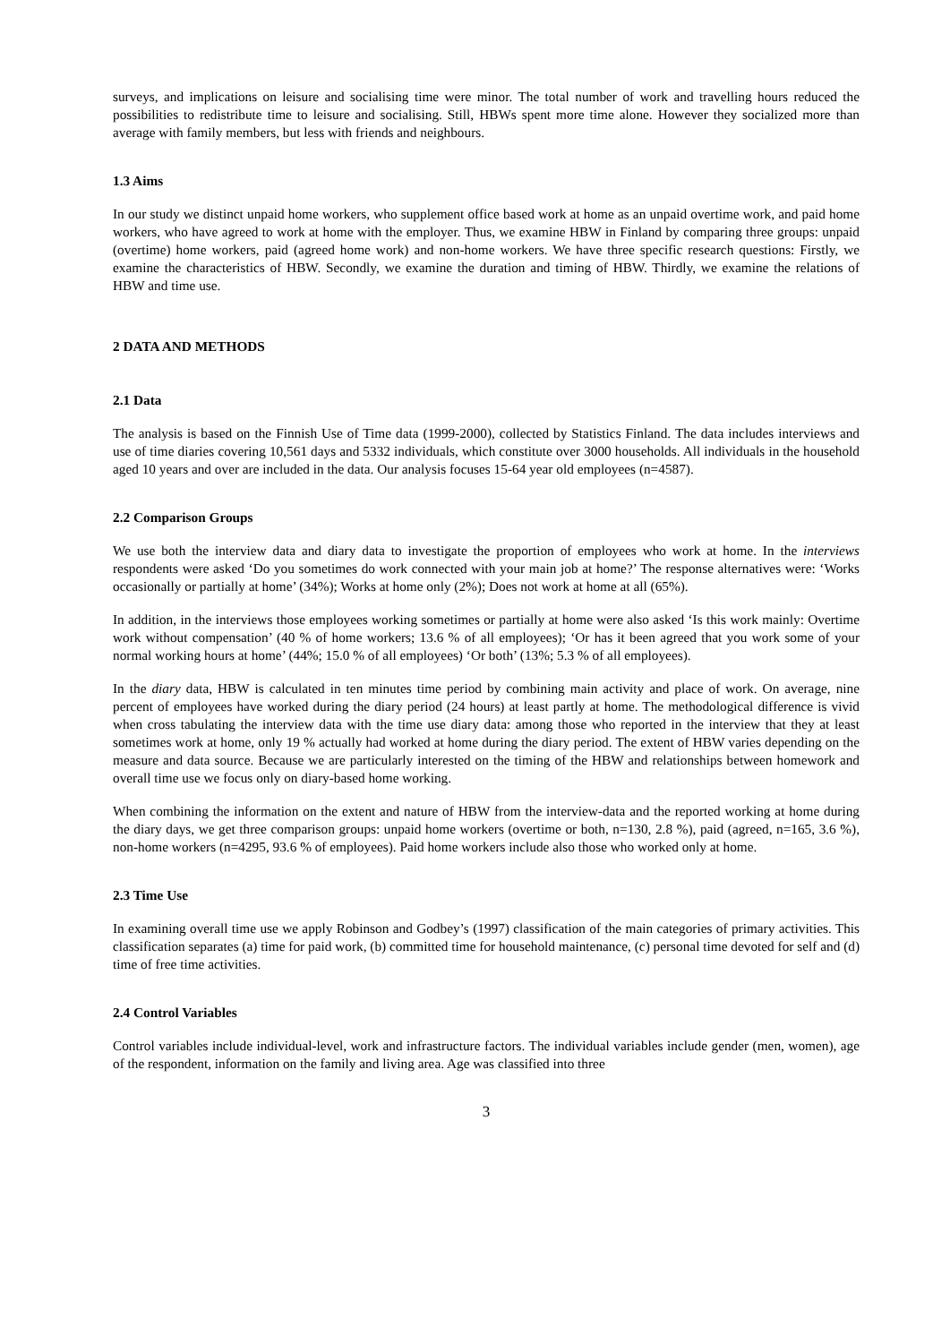surveys, and implications on leisure and socialising time were minor. The total number of work and travelling hours reduced the possibilities to redistribute time to leisure and socialising. Still, HBWs spent more time alone. However they socialized more than average with family members, but less with friends and neighbours.
1.3 Aims
In our study we distinct unpaid home workers, who supplement office based work at home as an unpaid overtime work, and paid home workers, who have agreed to work at home with the employer. Thus, we examine HBW in Finland by comparing three groups: unpaid (overtime) home workers, paid (agreed home work) and non-home workers. We have three specific research questions: Firstly, we examine the characteristics of HBW. Secondly, we examine the duration and timing of HBW. Thirdly, we examine the relations of HBW and time use.
2 DATA AND METHODS
2.1 Data
The analysis is based on the Finnish Use of Time data (1999-2000), collected by Statistics Finland. The data includes interviews and use of time diaries covering 10,561 days and 5332 individuals, which constitute over 3000 households. All individuals in the household aged 10 years and over are included in the data. Our analysis focuses 15-64 year old employees (n=4587).
2.2 Comparison Groups
We use both the interview data and diary data to investigate the proportion of employees who work at home. In the interviews respondents were asked ‘Do you sometimes do work connected with your main job at home?’ The response alternatives were: ‘Works occasionally or partially at home’ (34%); Works at home only (2%); Does not work at home at all (65%).
In addition, in the interviews those employees working sometimes or partially at home were also asked ‘Is this work mainly: Overtime work without compensation’ (40 % of home workers; 13.6 % of all employees); ‘Or has it been agreed that you work some of your normal working hours at home’ (44%; 15.0 % of all employees) ‘Or both’ (13%; 5.3 % of all employees).
In the diary data, HBW is calculated in ten minutes time period by combining main activity and place of work. On average, nine percent of employees have worked during the diary period (24 hours) at least partly at home. The methodological difference is vivid when cross tabulating the interview data with the time use diary data: among those who reported in the interview that they at least sometimes work at home, only 19 % actually had worked at home during the diary period. The extent of HBW varies depending on the measure and data source. Because we are particularly interested on the timing of the HBW and relationships between homework and overall time use we focus only on diary-based home working.
When combining the information on the extent and nature of HBW from the interview-data and the reported working at home during the diary days, we get three comparison groups: unpaid home workers (overtime or both, n=130, 2.8 %), paid (agreed, n=165, 3.6 %), non-home workers (n=4295, 93.6 % of employees). Paid home workers include also those who worked only at home.
2.3 Time Use
In examining overall time use we apply Robinson and Godbey’s (1997) classification of the main categories of primary activities. This classification separates (a) time for paid work, (b) committed time for household maintenance, (c) personal time devoted for self and (d) time of free time activities.
2.4 Control Variables
Control variables include individual-level, work and infrastructure factors. The individual variables include gender (men, women), age of the respondent, information on the family and living area. Age was classified into three
3